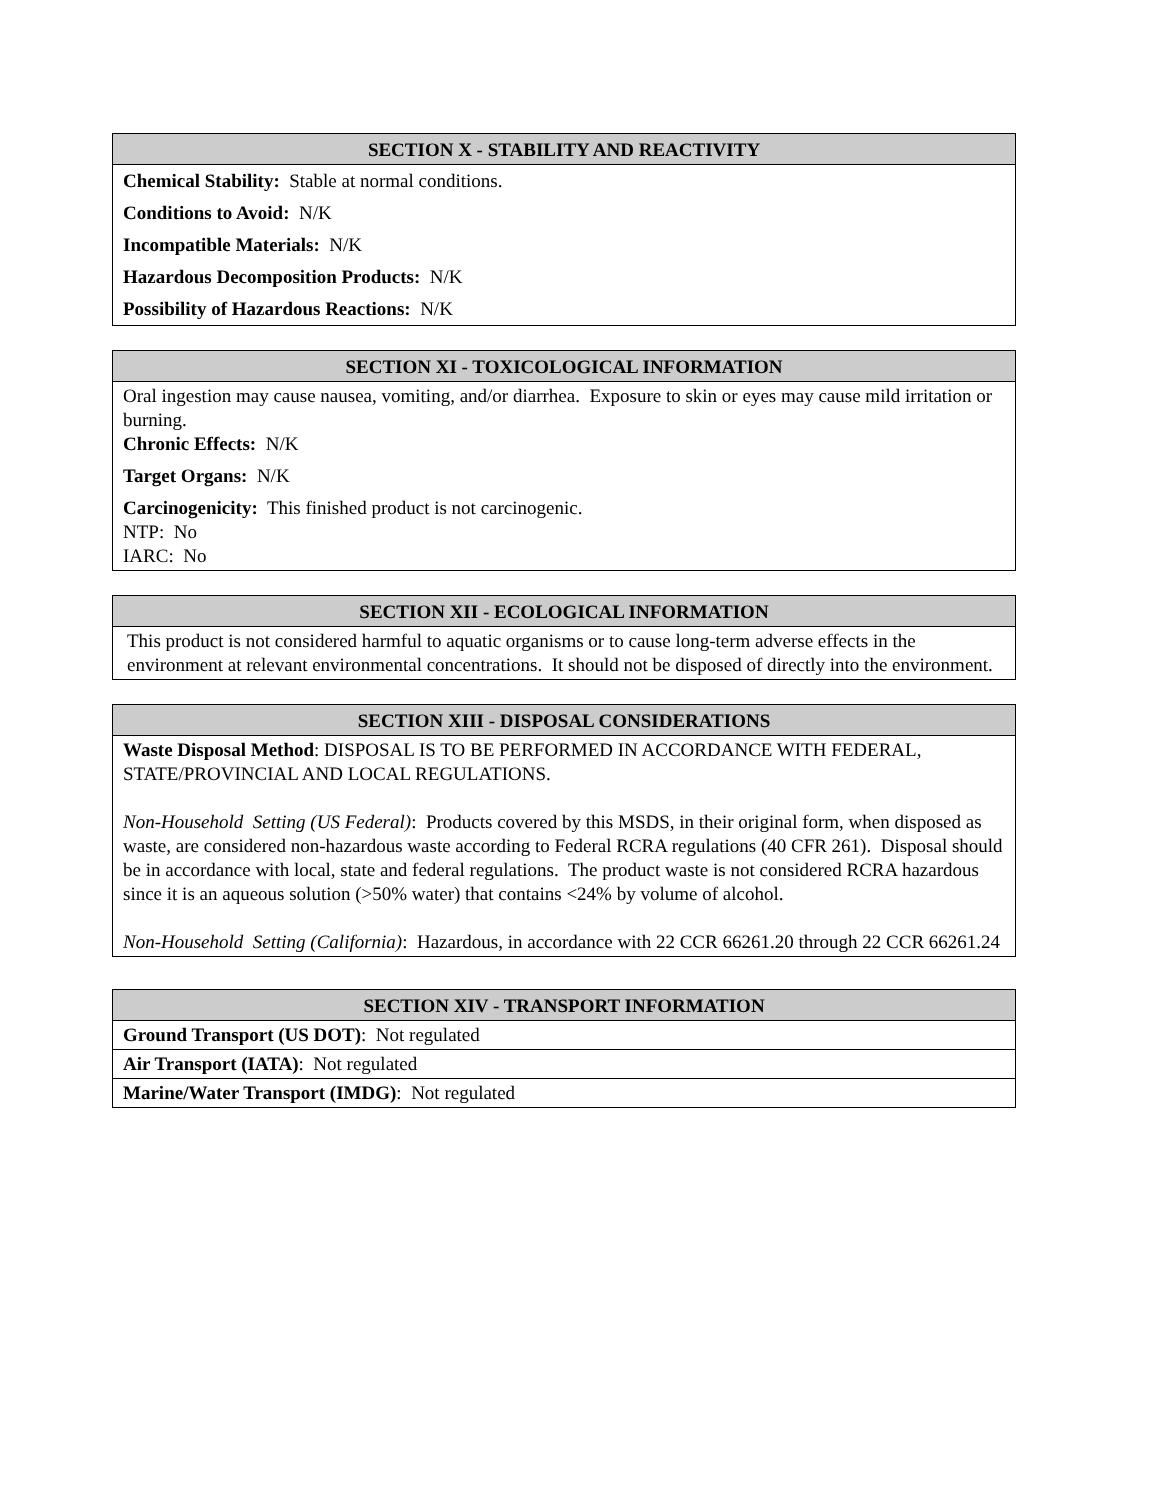| SECTION X - STABILITY AND REACTIVITY |
| --- |
| Chemical Stability: Stable at normal conditions. |
| Conditions to Avoid: N/K |
| Incompatible Materials: N/K |
| Hazardous Decomposition Products: N/K |
| Possibility of Hazardous Reactions: N/K |
| SECTION XI - TOXICOLOGICAL INFORMATION |
| --- |
| Oral ingestion may cause nausea, vomiting, and/or diarrhea. Exposure to skin or eyes may cause mild irritation or burning. Chronic Effects: N/K |
| Target Organs: N/K |
| Carcinogenicity: This finished product is not carcinogenic. NTP: No IARC: No |
| SECTION XII - ECOLOGICAL INFORMATION |
| --- |
| This product is not considered harmful to aquatic organisms or to cause long-term adverse effects in the environment at relevant environmental concentrations. It should not be disposed of directly into the environment. |
| SECTION XIII - DISPOSAL CONSIDERATIONS |
| --- |
| Waste Disposal Method : DISPOSAL IS TO BE PERFORMED IN ACCORDANCE WITH FEDERAL, STATE/PROVINCIAL AND LOCAL REGULATIONS. Non-Household Setting (US Federal) : Products covered by this MSDS, in their original form, when disposed as waste, are considered non-hazardous waste according to Federal RCRA regulations (40 CFR 261). Disposal should be in accordance with local, state and federal regulations. The product waste is not considered RCRA hazardous since it is an aqueous solution (>50% water) that contains <24% by volume of alcohol. Non-Household Setting (California) : Hazardous, in accordance with 22 CCR 66261.20 through 22 CCR 66261.24 |
| SECTION XIV - TRANSPORT INFORMATION |
| --- |
| Ground Transport (US DOT) : Not regulated |
| Air Transport (IATA) : Not regulated |
| Marine/Water Transport (IMDG) : Not regulated |